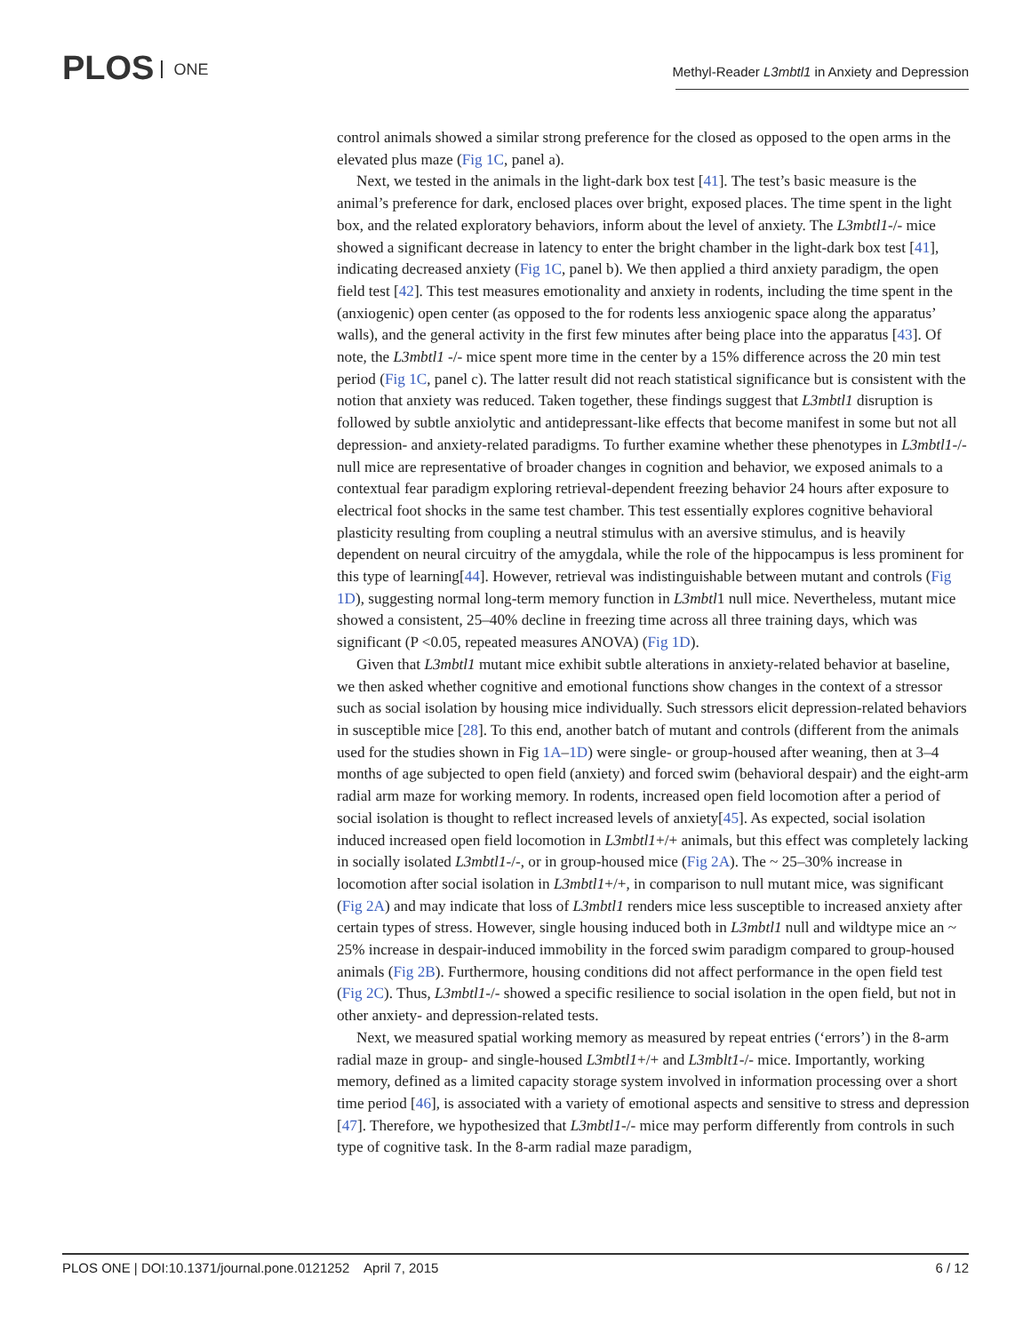PLOS ONE
Methyl-Reader L3mbtl1 in Anxiety and Depression
control animals showed a similar strong preference for the closed as opposed to the open arms in the elevated plus maze (Fig 1C, panel a).
Next, we tested in the animals in the light-dark box test [41]. The test’s basic measure is the animal’s preference for dark, enclosed places over bright, exposed places. The time spent in the light box, and the related exploratory behaviors, inform about the level of anxiety. The L3mbtl1-/- mice showed a significant decrease in latency to enter the bright chamber in the light-dark box test [41], indicating decreased anxiety (Fig 1C, panel b). We then applied a third anxiety paradigm, the open field test [42]. This test measures emotionality and anxiety in rodents, including the time spent in the (anxiogenic) open center (as opposed to the for rodents less anxiogenic space along the apparatus’ walls), and the general activity in the first few minutes after being place into the apparatus [43]. Of note, the L3mbtl1 -/- mice spent more time in the center by a 15% difference across the 20 min test period (Fig 1C, panel c). The latter result did not reach statistical significance but is consistent with the notion that anxiety was reduced. Taken together, these findings suggest that L3mbtl1 disruption is followed by subtle anxiolytic and antidepressant-like effects that become manifest in some but not all depression- and anxiety-related paradigms. To further examine whether these phenotypes in L3mbtl1-/- null mice are representative of broader changes in cognition and behavior, we exposed animals to a contextual fear paradigm exploring retrieval-dependent freezing behavior 24 hours after exposure to electrical foot shocks in the same test chamber. This test essentially explores cognitive behavioral plasticity resulting from coupling a neutral stimulus with an aversive stimulus, and is heavily dependent on neural circuitry of the amygdala, while the role of the hippocampus is less prominent for this type of learning[44]. However, retrieval was indistinguishable between mutant and controls (Fig 1D), suggesting normal long-term memory function in L3mbtl1 null mice. Nevertheless, mutant mice showed a consistent, 25–40% decline in freezing time across all three training days, which was significant (P <0.05, repeated measures ANOVA) (Fig 1D).
Given that L3mbtl1 mutant mice exhibit subtle alterations in anxiety-related behavior at baseline, we then asked whether cognitive and emotional functions show changes in the context of a stressor such as social isolation by housing mice individually. Such stressors elicit depression-related behaviors in susceptible mice [28]. To this end, another batch of mutant and controls (different from the animals used for the studies shown in Fig 1A–1D) were single- or group-housed after weaning, then at 3–4 months of age subjected to open field (anxiety) and forced swim (behavioral despair) and the eight-arm radial arm maze for working memory. In rodents, increased open field locomotion after a period of social isolation is thought to reflect increased levels of anxiety[45]. As expected, social isolation induced increased open field locomotion in L3mbtl1+/+ animals, but this effect was completely lacking in socially isolated L3mbtl1-/-, or in group-housed mice (Fig 2A). The ~ 25–30% increase in locomotion after social isolation in L3mbtl1+/+, in comparison to null mutant mice, was significant (Fig 2A) and may indicate that loss of L3mbtl1 renders mice less susceptible to increased anxiety after certain types of stress. However, single housing induced both in L3mbtl1 null and wildtype mice an ~ 25% increase in despair-induced immobility in the forced swim paradigm compared to group-housed animals (Fig 2B). Furthermore, housing conditions did not affect performance in the open field test (Fig 2C). Thus, L3mbtl1-/- showed a specific resilience to social isolation in the open field, but not in other anxiety- and depression-related tests.
Next, we measured spatial working memory as measured by repeat entries (‘errors’) in the 8-arm radial maze in group- and single-housed L3mbtl1+/+ and L3mblt1-/- mice. Importantly, working memory, defined as a limited capacity storage system involved in information processing over a short time period [46], is associated with a variety of emotional aspects and sensitive to stress and depression [47]. Therefore, we hypothesized that L3mbtl1-/- mice may perform differently from controls in such type of cognitive task. In the 8-arm radial maze paradigm,
PLOS ONE | DOI:10.1371/journal.pone.0121252 April 7, 2015 6 / 12